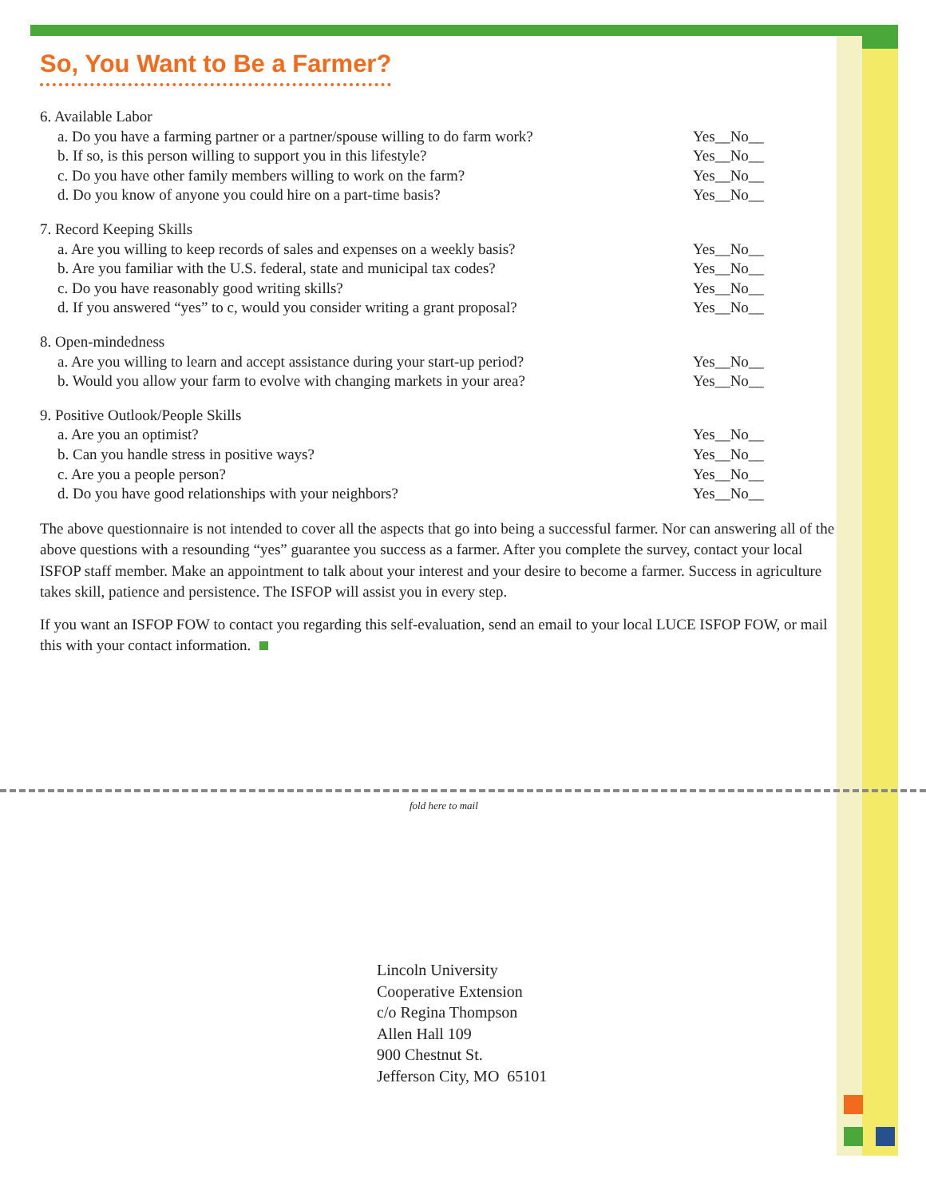So, You Want to Be a Farmer?
6. Available Labor
a. Do you have a farming partner or a partner/spouse willing to do farm work? Yes__No__
b. If so, is this person willing to support you in this lifestyle? Yes__No__
c. Do you have other family members willing to work on the farm? Yes__No__
d. Do you know of anyone you could hire on a part-time basis? Yes__No__
7. Record Keeping Skills
a. Are you willing to keep records of sales and expenses on a weekly basis? Yes__No__
b. Are you familiar with the U.S. federal, state and municipal tax codes? Yes__No__
c. Do you have reasonably good writing skills? Yes__No__
d. If you answered “yes” to c, would you consider writing a grant proposal? Yes__No__
8. Open-mindedness
a. Are you willing to learn and accept assistance during your start-up period? Yes__No__
b. Would you allow your farm to evolve with changing markets in your area? Yes__No__
9. Positive Outlook/People Skills
a. Are you an optimist? Yes__No__
b. Can you handle stress in positive ways? Yes__No__
c. Are you a people person? Yes__No__
d. Do you have good relationships with your neighbors? Yes__No__
The above questionnaire is not intended to cover all the aspects that go into being a successful farmer. Nor can answering all of the above questions with a resounding “yes” guarantee you success as a farmer. After you complete the survey, contact your local ISFOP staff member. Make an appointment to talk about your interest and your desire to become a farmer. Success in agriculture takes skill, patience and persistence. The ISFOP will assist you in every step.
If you want an ISFOP FOW to contact you regarding this self-evaluation, send an email to your local LUCE ISFOP FOW, or mail this with your contact information.
fold here to mail
Lincoln University
Cooperative Extension
c/o Regina Thompson
Allen Hall 109
900 Chestnut St.
Jefferson City, MO 65101